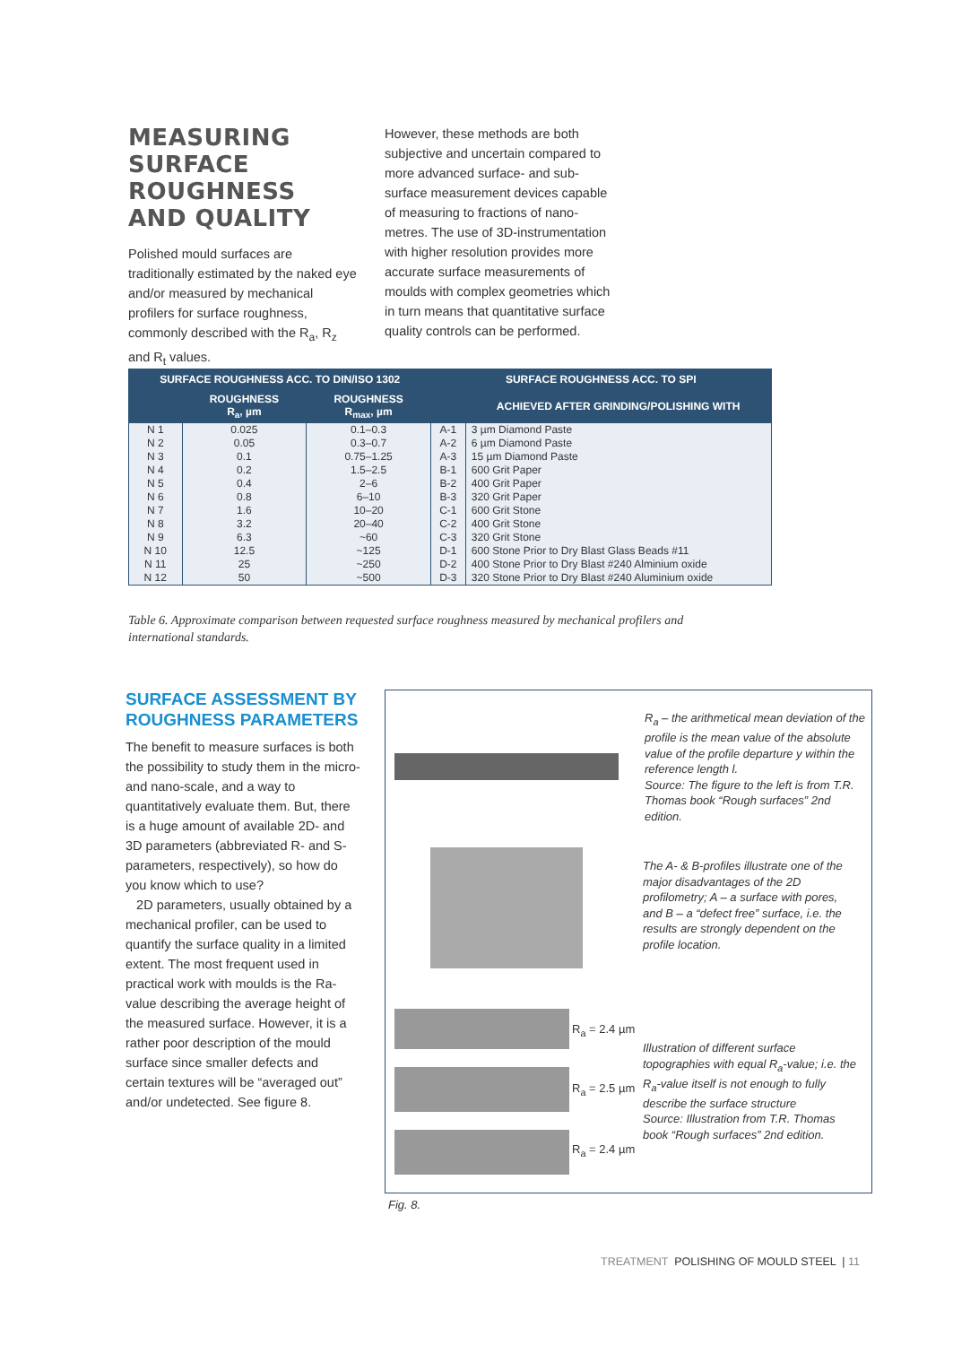MEASURING SURFACE ROUGHNESS AND QUALITY
Polished mould surfaces are traditionally estimated by the naked eye and/or measured by mechanical profilers for surface roughness, commonly described with the R<sub>a</sub>, R<sub>z</sub> and R<sub>t</sub> values.
However, these methods are both subjective and uncertain compared to more advanced surface- and sub-surface measurement devices capable of measuring to fractions of nano-metres. The use of 3D-instru­mentation with higher resolution provides more accurate surface measurements of moulds with complex geometries which in turn means that quantitative surface quality controls can be performed.
| SURFACE ROUGHNESS ACC. TO DIN/ISO 1302 | | | SURFACE ROUGHNESS ACC. TO SPI | |
| --- | --- | --- | --- | --- |
| | ROUGHNESS R<sub>a</sub>, µm | ROUGHNESS R<sub>max</sub>, µm | | ACHIEVED AFTER GRINDING/POLISHING WITH |
| N 1 N 2 N 3 | 0.025 0.05 0.1 | 0.1–0.3 0.3–0.7 0.75–1.25 | A-1 A-2 A-3 | 3 µm Diamond Paste 6 µm Diamond Paste 15 µm Diamond Paste |
| N 4 N 5 N 6 | 0.2 0.4 0.8 | 1.5–2.5 2–6 6–10 | B-1 B-2 B-3 | 600 Grit Paper 400 Grit Paper 320 Grit Paper |
| N 7 N 8 N 9 | 1.6 3.2 6.3 | 10–20 20–40 ~60 | C-1 C-2 C-3 | 600 Grit Stone 400 Grit Stone 320 Grit Stone |
| N 10 N 11 N 12 | 12.5 25 50 | ~125 ~250 ~500 | D-1 D-2 D-3 | 600 Stone Prior to Dry Blast Glass Beads #11 400 Stone Prior to Dry Blast #240 Alminium oxide 320 Stone Prior to Dry Blast #240 Aluminium oxide |
Table 6. Approximate comparison between requested surface roughness measured by mechanical profilers and international standards.
SURFACE ASSESSMENT BY ROUGHNESS PARA­METERS
The benefit to measure surfaces is both the possibility to study them in the micro- and nano-scale, and a way to quantitatively evaluate them. But, there is a huge amount of available 2D- and 3D parameters (abbreviated R- and S-parameters, respectively), so how do you know which to use?
2D parameters, usually obtained by a mechanical profiler, can be used to quantify the surface quality in a limited extent. The most frequent used in practical work with moulds is the Ra-value describing the average height of the measured surface. However, it is a rather poor description of the mould surface since smaller defects and certain textures will be “averaged out” and/or undetected. See figure 8.
R<sub>a</sub> = 2.4 µm
R<sub>a</sub> = 2.5 µm
R<sub>a</sub> = 2.4 µm
R<sub>a</sub> – the arithmetical mean deviation of the profile is the mean value of the absolute value of the profile departure y within the reference length l.
Source: The figure to the left is from T.R. Thomas book “Rough surfaces” 2nd edition.
The A- & B-profiles illustrate one of the major disadvantages of the 2D profilometry; A – a surface with pores, and B – a “defect free” surface, i.e. the results are strongly dependent on the profile location.
Illustration of different surface topographies with equal R<sub>a</sub>-value; i.e. the R<sub>a</sub>-value itself is not enough to fully describe the surface structure
Source: Illustration from T.R. Thomas book “Rough surfaces” 2nd edition.
Fig. 8.
TREATMENT POLISHING OF MOULD STEEL | 11